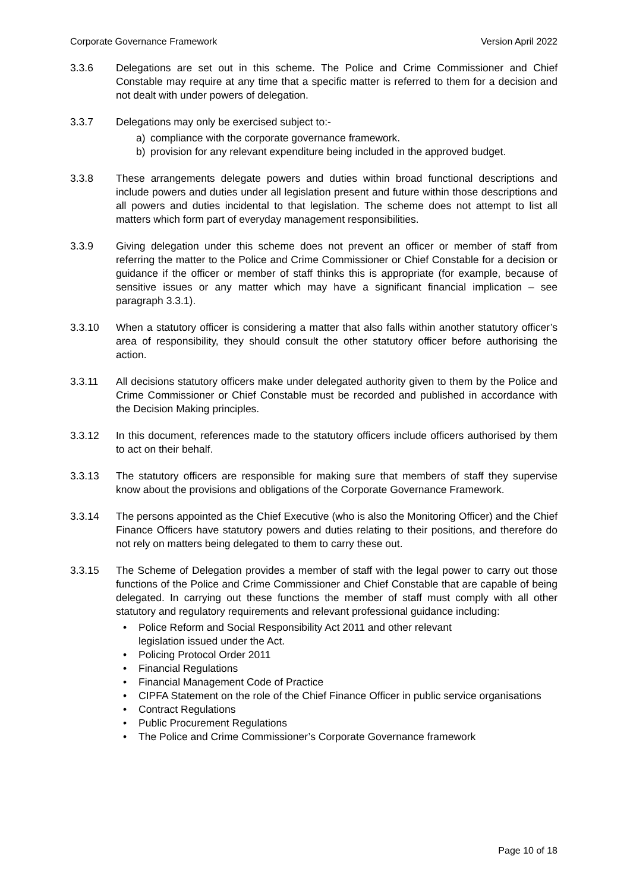Corporate Governance Framework Version April 2022
3.3.6 Delegations are set out in this scheme. The Police and Crime Commissioner and Chief Constable may require at any time that a specific matter is referred to them for a decision and not dealt with under powers of delegation.
3.3.7 Delegations may only be exercised subject to:-
a) compliance with the corporate governance framework.
b) provision for any relevant expenditure being included in the approved budget.
3.3.8 These arrangements delegate powers and duties within broad functional descriptions and include powers and duties under all legislation present and future within those descriptions and all powers and duties incidental to that legislation. The scheme does not attempt to list all matters which form part of everyday management responsibilities.
3.3.9 Giving delegation under this scheme does not prevent an officer or member of staff from referring the matter to the Police and Crime Commissioner or Chief Constable for a decision or guidance if the officer or member of staff thinks this is appropriate (for example, because of sensitive issues or any matter which may have a significant financial implication – see paragraph 3.3.1).
3.3.10 When a statutory officer is considering a matter that also falls within another statutory officer’s area of responsibility, they should consult the other statutory officer before authorising the action.
3.3.11 All decisions statutory officers make under delegated authority given to them by the Police and Crime Commissioner or Chief Constable must be recorded and published in accordance with the Decision Making principles.
3.3.12 In this document, references made to the statutory officers include officers authorised by them to act on their behalf.
3.3.13 The statutory officers are responsible for making sure that members of staff they supervise know about the provisions and obligations of the Corporate Governance Framework.
3.3.14 The persons appointed as the Chief Executive (who is also the Monitoring Officer) and the Chief Finance Officers have statutory powers and duties relating to their positions, and therefore do not rely on matters being delegated to them to carry these out.
3.3.15 The Scheme of Delegation provides a member of staff with the legal power to carry out those functions of the Police and Crime Commissioner and Chief Constable that are capable of being delegated. In carrying out these functions the member of staff must comply with all other statutory and regulatory requirements and relevant professional guidance including:
• Police Reform and Social Responsibility Act 2011 and other relevant
legislation issued under the Act.
• Policing Protocol Order 2011
• Financial Regulations
• Financial Management Code of Practice
• CIPFA Statement on the role of the Chief Finance Officer in public service organisations
• Contract Regulations
• Public Procurement Regulations
• The Police and Crime Commissioner’s Corporate Governance framework
Page 10 of 18